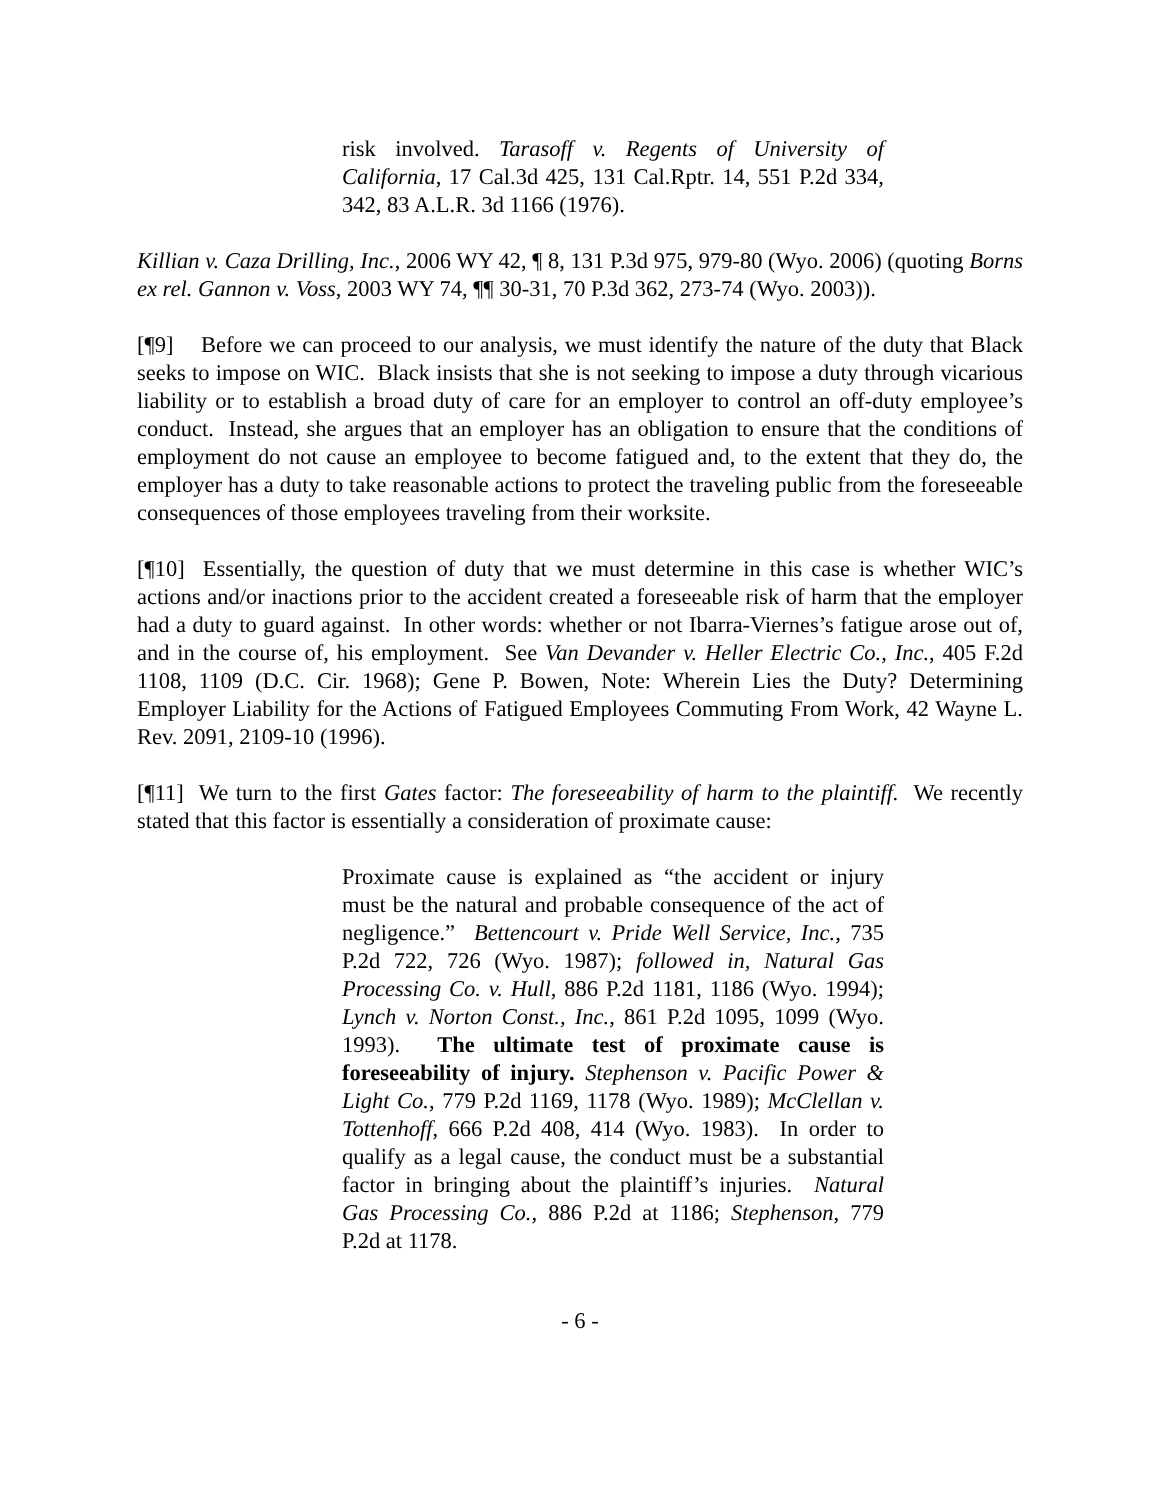risk involved. Tarasoff v. Regents of University of California, 17 Cal.3d 425, 131 Cal.Rptr. 14, 551 P.2d 334, 342, 83 A.L.R. 3d 1166 (1976).
Killian v. Caza Drilling, Inc., 2006 WY 42, ¶ 8, 131 P.3d 975, 979-80 (Wyo. 2006) (quoting Borns ex rel. Gannon v. Voss, 2003 WY 74, ¶¶ 30-31, 70 P.3d 362, 273-74 (Wyo. 2003)).
[¶9] Before we can proceed to our analysis, we must identify the nature of the duty that Black seeks to impose on WIC. Black insists that she is not seeking to impose a duty through vicarious liability or to establish a broad duty of care for an employer to control an off-duty employee’s conduct. Instead, she argues that an employer has an obligation to ensure that the conditions of employment do not cause an employee to become fatigued and, to the extent that they do, the employer has a duty to take reasonable actions to protect the traveling public from the foreseeable consequences of those employees traveling from their worksite.
[¶10] Essentially, the question of duty that we must determine in this case is whether WIC’s actions and/or inactions prior to the accident created a foreseeable risk of harm that the employer had a duty to guard against. In other words: whether or not Ibarra-Viernes’s fatigue arose out of, and in the course of, his employment. See Van Devander v. Heller Electric Co., Inc., 405 F.2d 1108, 1109 (D.C. Cir. 1968); Gene P. Bowen, Note: Wherein Lies the Duty? Determining Employer Liability for the Actions of Fatigued Employees Commuting From Work, 42 Wayne L. Rev. 2091, 2109-10 (1996).
[¶11] We turn to the first Gates factor: The foreseeability of harm to the plaintiff. We recently stated that this factor is essentially a consideration of proximate cause:
Proximate cause is explained as “the accident or injury must be the natural and probable consequence of the act of negligence.” Bettencourt v. Pride Well Service, Inc., 735 P.2d 722, 726 (Wyo. 1987); followed in, Natural Gas Processing Co. v. Hull, 886 P.2d 1181, 1186 (Wyo. 1994); Lynch v. Norton Const., Inc., 861 P.2d 1095, 1099 (Wyo. 1993). The ultimate test of proximate cause is foreseeability of injury. Stephenson v. Pacific Power & Light Co., 779 P.2d 1169, 1178 (Wyo. 1989); McClellan v. Tottenhoff, 666 P.2d 408, 414 (Wyo. 1983). In order to qualify as a legal cause, the conduct must be a substantial factor in bringing about the plaintiff’s injuries. Natural Gas Processing Co., 886 P.2d at 1186; Stephenson, 779 P.2d at 1178.
- 6 -